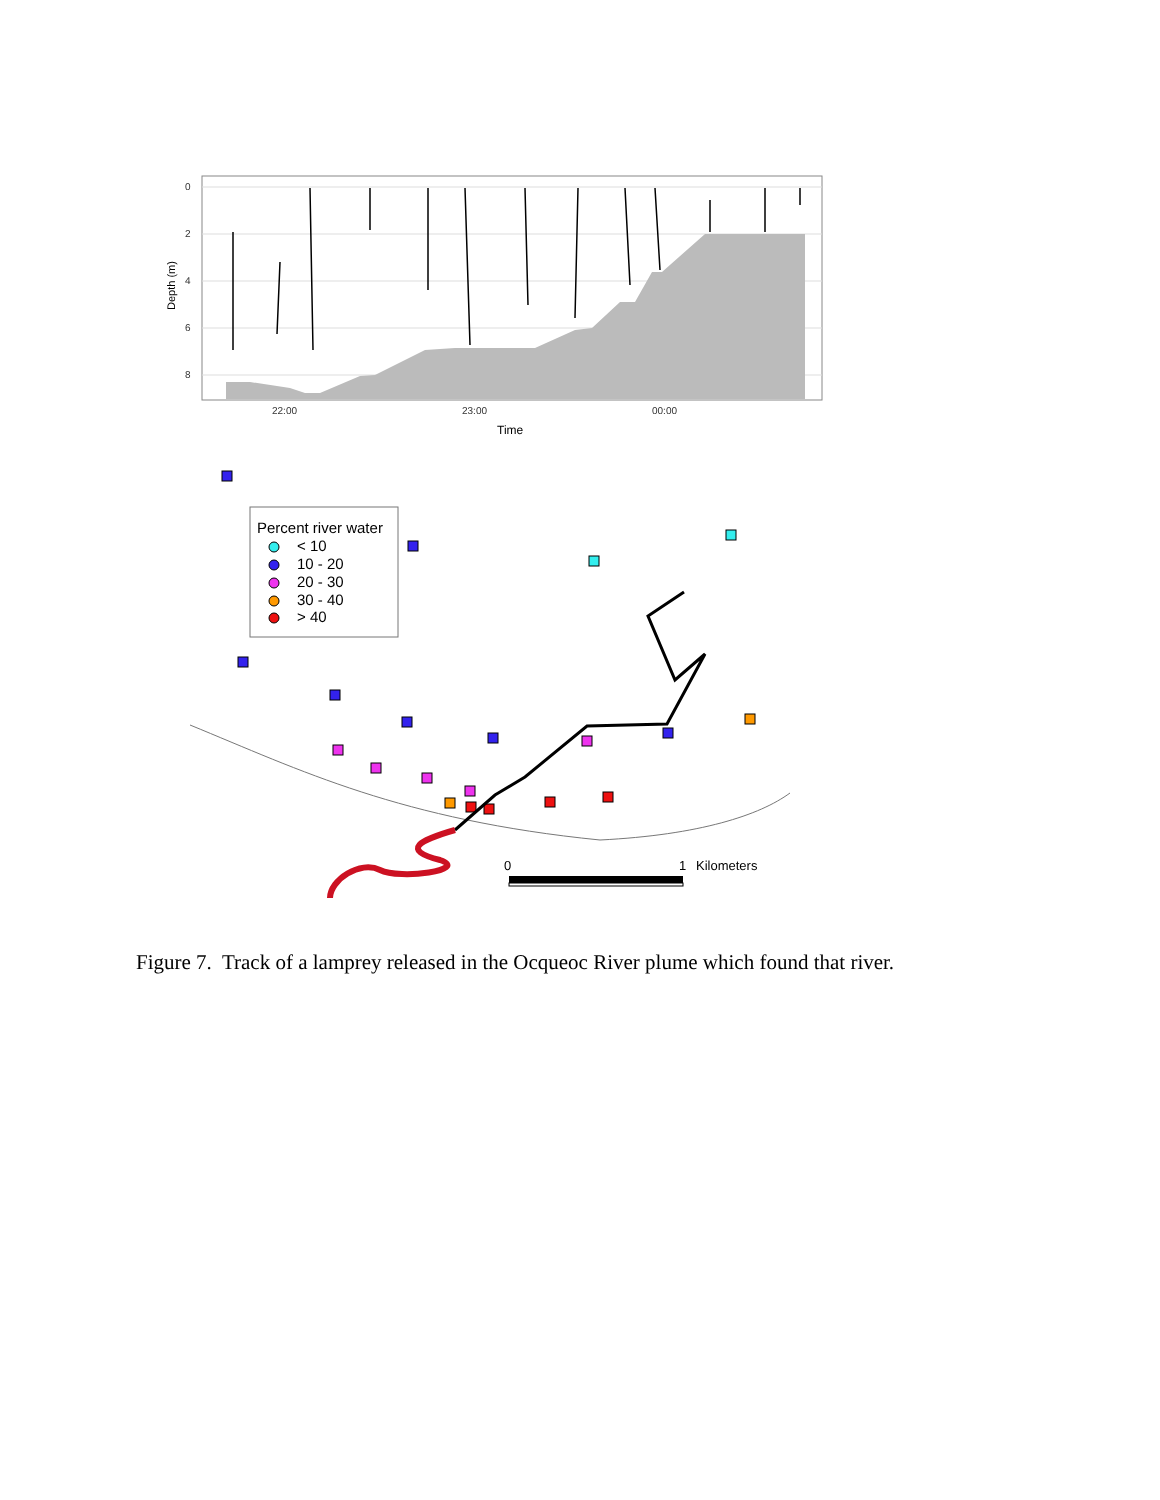0
2
4
6
8
22:00
23:00
00:00
Time
Depth (m)
Percent river water
< 10
10 - 20
20 - 30
30 - 40
> 40
0
1
Kilometers
Figure 7. Track of a lamprey released in the Ocqueoc River plume which found that river.